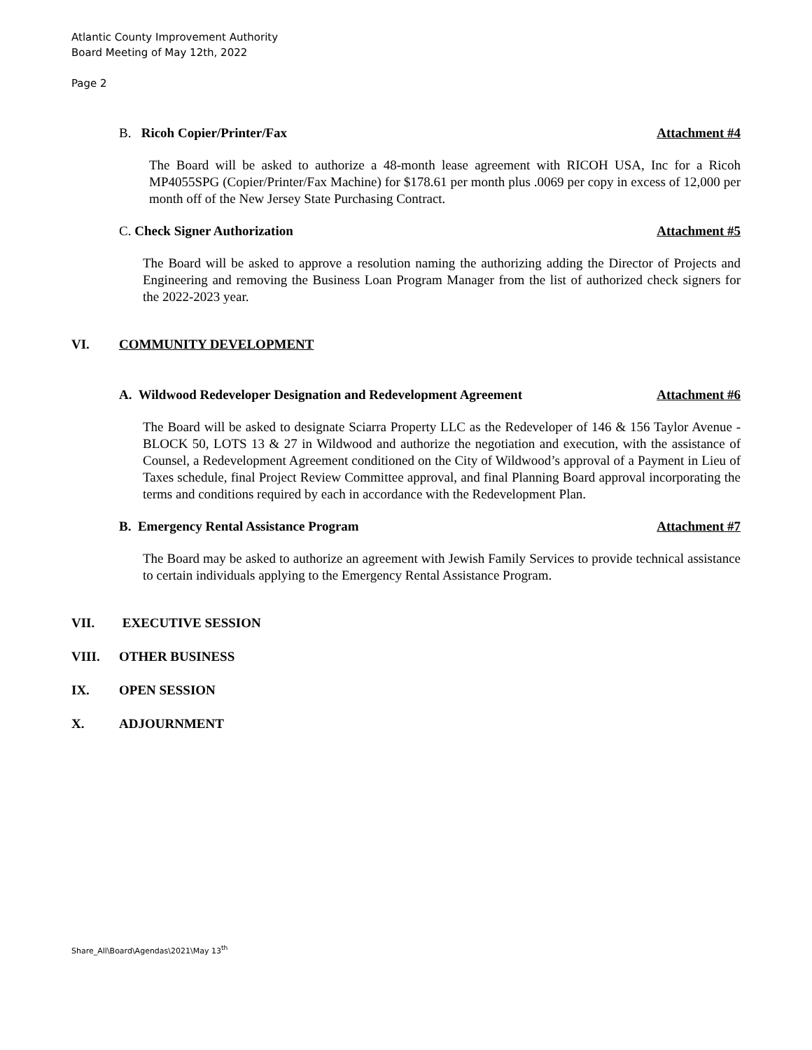Atlantic County Improvement Authority
Board Meeting of May 12th, 2022
Page 2
B. Ricoh Copier/Printer/Fax Attachment #4
The Board will be asked to authorize a 48-month lease agreement with RICOH USA, Inc for a Ricoh MP4055SPG (Copier/Printer/Fax Machine) for $178.61 per month plus .0069 per copy in excess of 12,000 per month off of the New Jersey State Purchasing Contract.
C. Check Signer Authorization Attachment #5
The Board will be asked to approve a resolution naming the authorizing adding the Director of Projects and Engineering and removing the Business Loan Program Manager from the list of authorized check signers for the 2022-2023 year.
VI. COMMUNITY DEVELOPMENT
A. Wildwood Redeveloper Designation and Redevelopment Agreement Attachment #6
The Board will be asked to designate Sciarra Property LLC as the Redeveloper of 146 & 156 Taylor Avenue - BLOCK 50, LOTS 13 & 27 in Wildwood and authorize the negotiation and execution, with the assistance of Counsel, a Redevelopment Agreement conditioned on the City of Wildwood’s approval of a Payment in Lieu of Taxes schedule, final Project Review Committee approval, and final Planning Board approval incorporating the terms and conditions required by each in accordance with the Redevelopment Plan.
B. Emergency Rental Assistance Program Attachment #7
The Board may be asked to authorize an agreement with Jewish Family Services to provide technical assistance to certain individuals applying to the Emergency Rental Assistance Program.
VII. EXECUTIVE SESSION
VIII. OTHER BUSINESS
IX. OPEN SESSION
X. ADJOURNMENT
Share_All\Board\Agendas\2021\May 13<sup>th</sup>